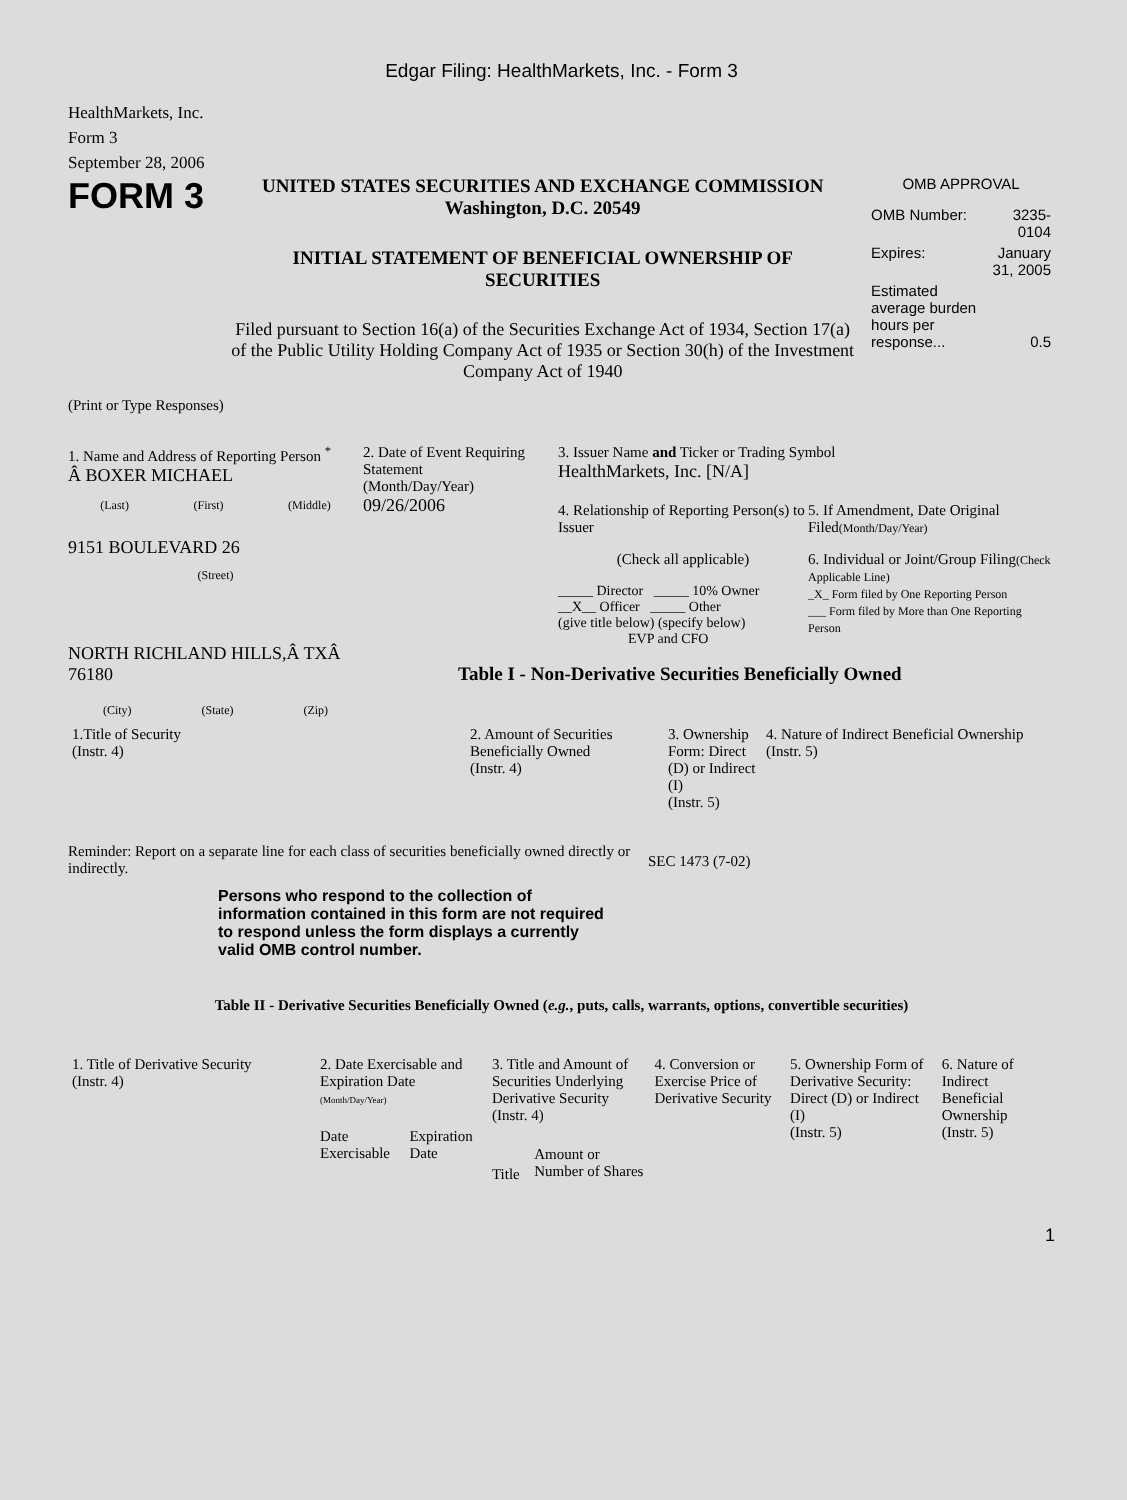Edgar Filing: HealthMarkets, Inc. - Form 3
HealthMarkets, Inc.
Form 3
September 28, 2006
FORM 3
UNITED STATES SECURITIES AND EXCHANGE COMMISSION
Washington, D.C. 20549
INITIAL STATEMENT OF BENEFICIAL OWNERSHIP OF SECURITIES
Filed pursuant to Section 16(a) of the Securities Exchange Act of 1934, Section 17(a) of the Public Utility Holding Company Act of 1935 or Section 30(h) of the Investment Company Act of 1940
OMB APPROVAL
| OMB Number: | 3235-0104 |
| Expires: | January 31, 2005 |
| Estimated average burden hours per response... | 0.5 |
(Print or Type Responses)
1. Name and Address of Reporting Person <sup>*</sup>
Â BOXER MICHAEL
(Last) (First) (Middle)
9151 BOULEVARD 26
(Street)
NORTH RICHLAND HILLS,Â TXÂ 76180
(City) (State) (Zip)
2. Date of Event Requiring Statement
(Month/Day/Year)
09/26/2006
3. Issuer Name and Ticker or Trading Symbol
HealthMarkets, Inc. [N/A]
4. Relationship of Reporting Person(s) to Issuer
(Check all applicable)
_____ Director _____ 10% Owner
__X__ Officer _____ Other
(give title below) (specify below)
EVP and CFO
5. If Amendment, Date Original Filed(Month/Day/Year)
6. Individual or Joint/Group Filing(Check Applicable Line)
_X_ Form filed by One Reporting Person
___ Form filed by More than One Reporting Person
Table I - Non-Derivative Securities Beneficially Owned
| 1.Title of Security (Instr. 4) | 2. Amount of Securities Beneficially Owned (Instr. 4) | 3. Ownership Form: Direct (D) or Indirect (I) (Instr. 5) | 4. Nature of Indirect Beneficial Ownership (Instr. 5) |
Reminder: Report on a separate line for each class of securities beneficially owned directly or indirectly.
SEC 1473 (7-02)
Persons who respond to the collection of information contained in this form are not required to respond unless the form displays a currently valid OMB control number.
Table II - Derivative Securities Beneficially Owned (e.g., puts, calls, warrants, options, convertible securities)
| 1. Title of Derivative Security (Instr. 4) | 2. Date Exercisable and Expiration Date (Month/Day/Year) | | 3. Title and Amount of Securities Underlying Derivative Security (Instr. 4) | | 4. Conversion or Exercise Price of Derivative Security | 5. Ownership Form of Derivative Security: Direct (D) or Indirect (I) (Instr. 5) | 6. Nature of Indirect Beneficial Ownership (Instr. 5) |
| | Date Exercisable | Expiration Date | Title | Amount or Number of Shares | | | |
1